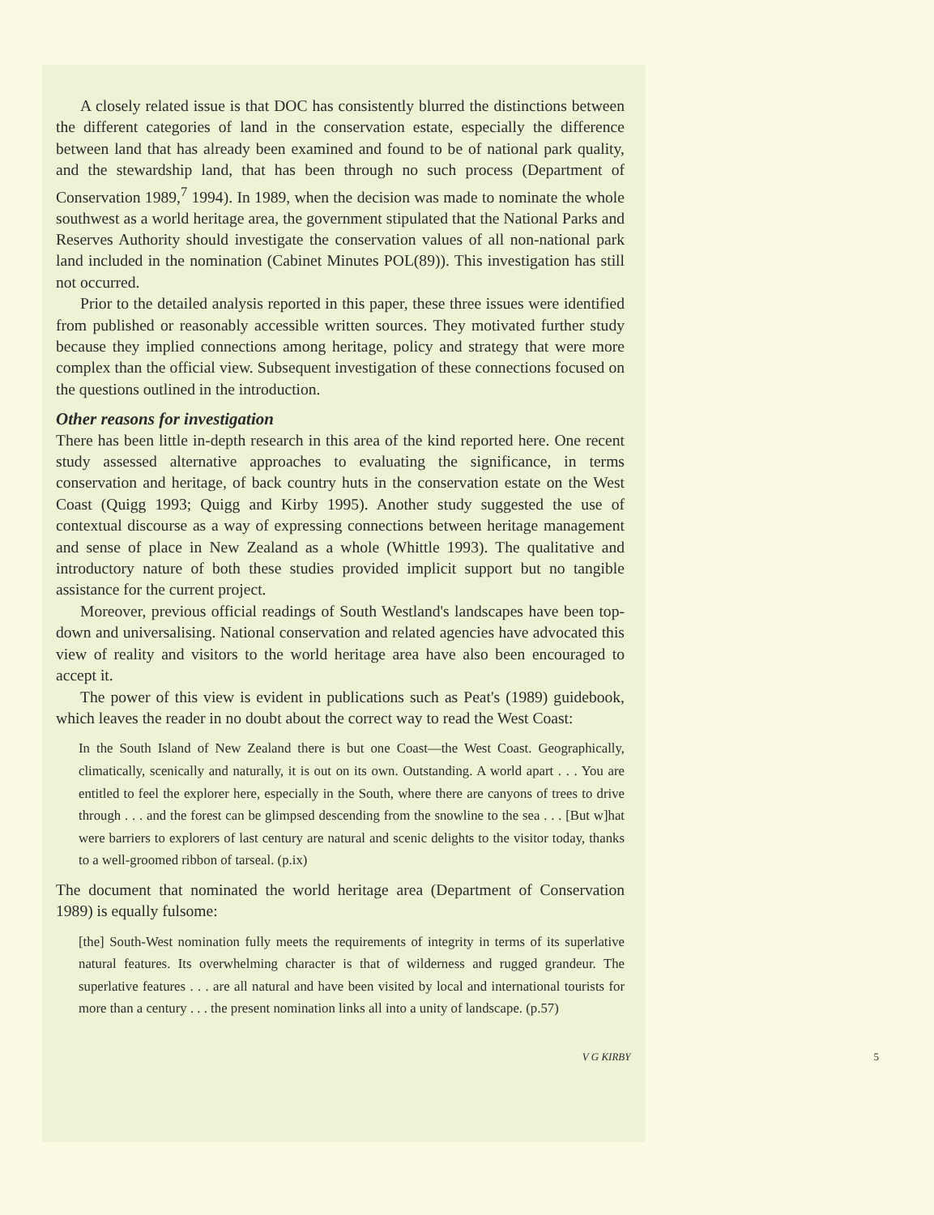A closely related issue is that DOC has consistently blurred the distinctions between the different categories of land in the conservation estate, especially the difference between land that has already been examined and found to be of national park quality, and the stewardship land, that has been through no such process (Department of Conservation 1989,<sup>7</sup> 1994). In 1989, when the decision was made to nominate the whole southwest as a world heritage area, the government stipulated that the National Parks and Reserves Authority should investigate the conservation values of all non-national park land included in the nomination (Cabinet Minutes POL(89)). This investigation has still not occurred.
Prior to the detailed analysis reported in this paper, these three issues were identified from published or reasonably accessible written sources. They motivated further study because they implied connections among heritage, policy and strategy that were more complex than the official view. Subsequent investigation of these connections focused on the questions outlined in the introduction.
Other reasons for investigation
There has been little in-depth research in this area of the kind reported here. One recent study assessed alternative approaches to evaluating the significance, in terms conservation and heritage, of back country huts in the conservation estate on the West Coast (Quigg 1993; Quigg and Kirby 1995). Another study suggested the use of contextual discourse as a way of expressing connections between heritage management and sense of place in New Zealand as a whole (Whittle 1993). The qualitative and introductory nature of both these studies provided implicit support but no tangible assistance for the current project.
Moreover, previous official readings of South Westland's landscapes have been top-down and universalising. National conservation and related agencies have advocated this view of reality and visitors to the world heritage area have also been encouraged to accept it.
The power of this view is evident in publications such as Peat's (1989) guidebook, which leaves the reader in no doubt about the correct way to read the West Coast:
In the South Island of New Zealand there is but one Coast—the West Coast. Geographically, climatically, scenically and naturally, it is out on its own. Outstanding. A world apart . . . You are entitled to feel the explorer here, especially in the South, where there are canyons of trees to drive through . . . and the forest can be glimpsed descending from the snowline to the sea . . . [But w]hat were barriers to explorers of last century are natural and scenic delights to the visitor today, thanks to a well-groomed ribbon of tarseal. (p.ix)
The document that nominated the world heritage area (Department of Conservation 1989) is equally fulsome:
[the] South-West nomination fully meets the requirements of integrity in terms of its superlative natural features. Its overwhelming character is that of wilderness and rugged grandeur. The superlative features . . . are all natural and have been visited by local and international tourists for more than a century . . . the present nomination links all into a unity of landscape. (p.57)
V G KIRBY 5